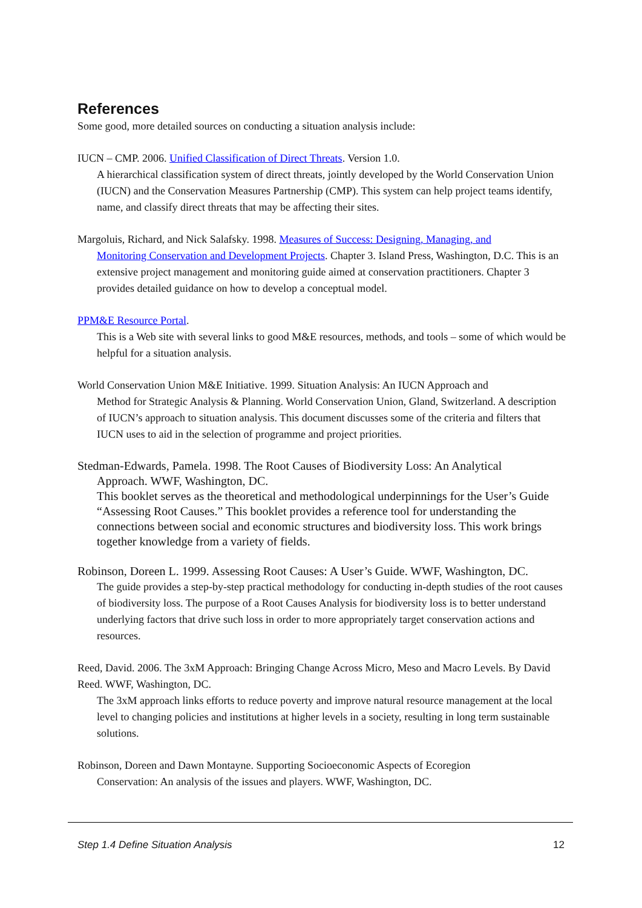References
Some good, more detailed sources on conducting a situation analysis include:
IUCN – CMP. 2006. Unified Classification of Direct Threats. Version 1.0.
A hierarchical classification system of direct threats, jointly developed by the World Conservation Union (IUCN) and the Conservation Measures Partnership (CMP). This system can help project teams identify, name, and classify direct threats that may be affecting their sites.
Margoluis, Richard, and Nick Salafsky. 1998. Measures of Success: Designing, Managing, and
Monitoring Conservation and Development Projects. Chapter 3. Island Press, Washington, D.C. This is an extensive project management and monitoring guide aimed at conservation practitioners. Chapter 3 provides detailed guidance on how to develop a conceptual model.
PPM&E Resource Portal.
This is a Web site with several links to good M&E resources, methods, and tools – some of which would be helpful for a situation analysis.
World Conservation Union M&E Initiative. 1999. Situation Analysis: An IUCN Approach and
Method for Strategic Analysis & Planning. World Conservation Union, Gland, Switzerland. A description of IUCN’s approach to situation analysis. This document discusses some of the criteria and filters that IUCN uses to aid in the selection of programme and project priorities.
Stedman-Edwards, Pamela. 1998. The Root Causes of Biodiversity Loss: An Analytical
Approach. WWF, Washington, DC.
This booklet serves as the theoretical and methodological underpinnings for the User’s Guide “Assessing Root Causes.” This booklet provides a reference tool for understanding the connections between social and economic structures and biodiversity loss. This work brings together knowledge from a variety of fields.
Robinson, Doreen L. 1999. Assessing Root Causes: A User’s Guide. WWF, Washington, DC.
The guide provides a step-by-step practical methodology for conducting in-depth studies of the root causes of biodiversity loss. The purpose of a Root Causes Analysis for biodiversity loss is to better understand underlying factors that drive such loss in order to more appropriately target conservation actions and resources.
Reed, David. 2006. The 3xM Approach: Bringing Change Across Micro, Meso and Macro Levels. By David Reed. WWF, Washington, DC.
The 3xM approach links efforts to reduce poverty and improve natural resource management at the local level to changing policies and institutions at higher levels in a society, resulting in long term sustainable solutions.
Robinson, Doreen and Dawn Montayne. Supporting Socioeconomic Aspects of Ecoregion
Conservation: An analysis of the issues and players. WWF, Washington, DC.
Step 1.4 Define Situation Analysis 12